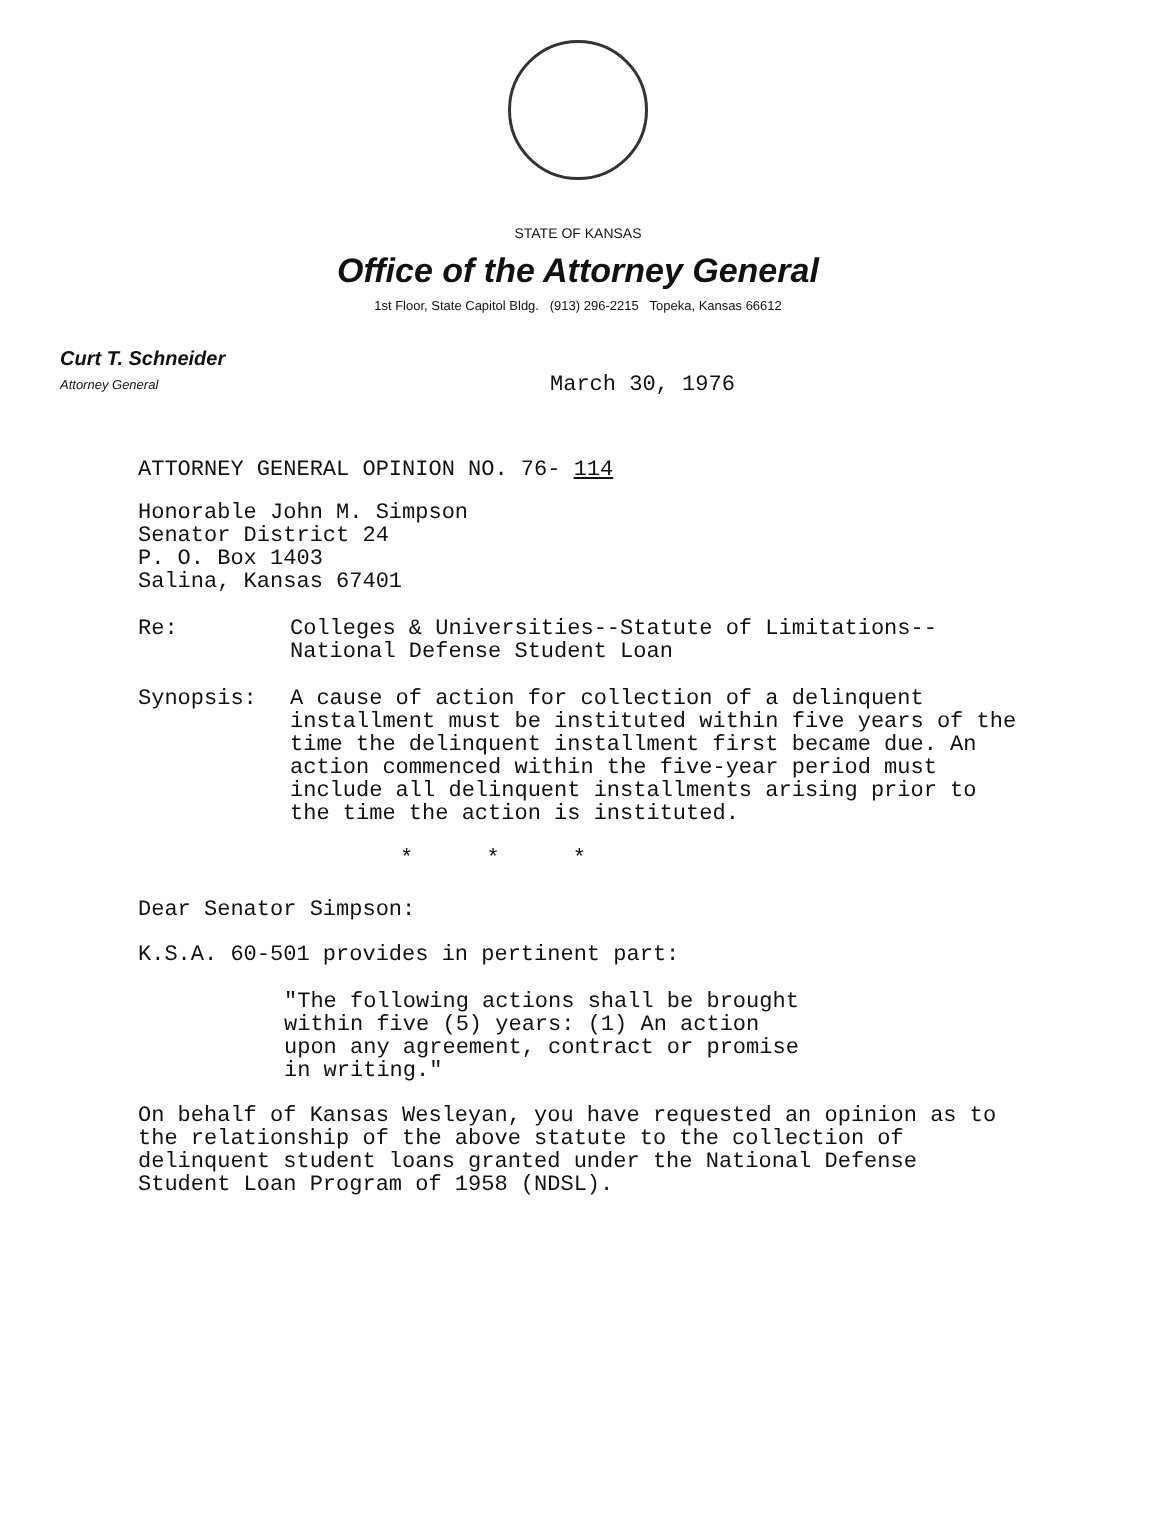STATE OF KANSAS
Office of the Attorney General
1st Floor, State Capitol Bldg. (913) 296-2215 Topeka, Kansas 66612
Curt T. Schneider
Attorney General
March 30, 1976
ATTORNEY GENERAL OPINION NO. 76- 114
Honorable John M. Simpson
Senator District 24
P. O. Box 1403
Salina, Kansas 67401
Re: Colleges & Universities--Statute of Limitations--
National Defense Student Loan
Synopsis: A cause of action for collection of a delinquent installment must be instituted within five years of the time the delinquent installment first became due. An action commenced within the five-year period must include all delinquent installments arising prior to the time the action is instituted.
* * *
Dear Senator Simpson:
K.S.A. 60-501 provides in pertinent part:
"The following actions shall be brought
within five (5) years: (1) An action
upon any agreement, contract or promise
in writing."
On behalf of Kansas Wesleyan, you have requested an opinion as to the relationship of the above statute to the collection of delinquent student loans granted under the National Defense Student Loan Program of 1958 (NDSL).